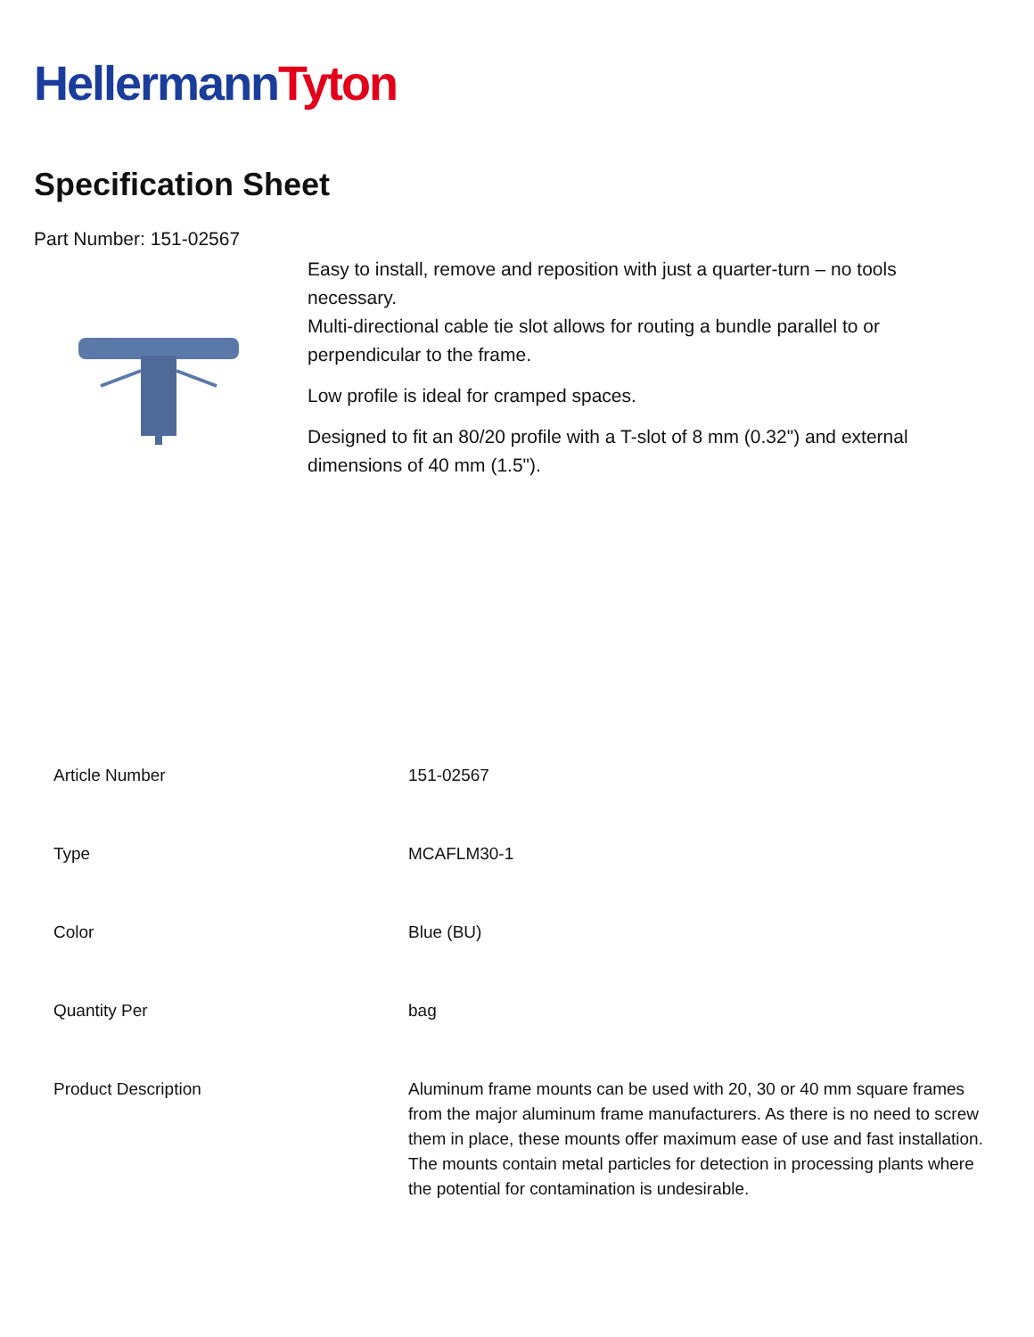Hellermann Tyton
Specification Sheet
Part Number: 151-02567
Easy to install, remove and reposition with just a quarter-turn – no tools necessary.
Multi-directional cable tie slot allows for routing a bundle parallel to or perpendicular to the frame.
Low profile is ideal for cramped spaces.
Designed to fit an 80/20 profile with a T-slot of 8 mm (0.32") and external dimensions of 40 mm (1.5").
| Article Number | 151-02567 |
| Type | MCAFLM30-1 |
| Color | Blue (BU) |
| Quantity Per | bag |
| Product Description | Aluminum frame mounts can be used with 20, 30 or 40 mm square frames from the major aluminum frame manufacturers. As there is no need to screw them in place, these mounts offer maximum ease of use and fast installation. The mounts contain metal particles for detection in processing plants where the potential for contamination is undesirable. |